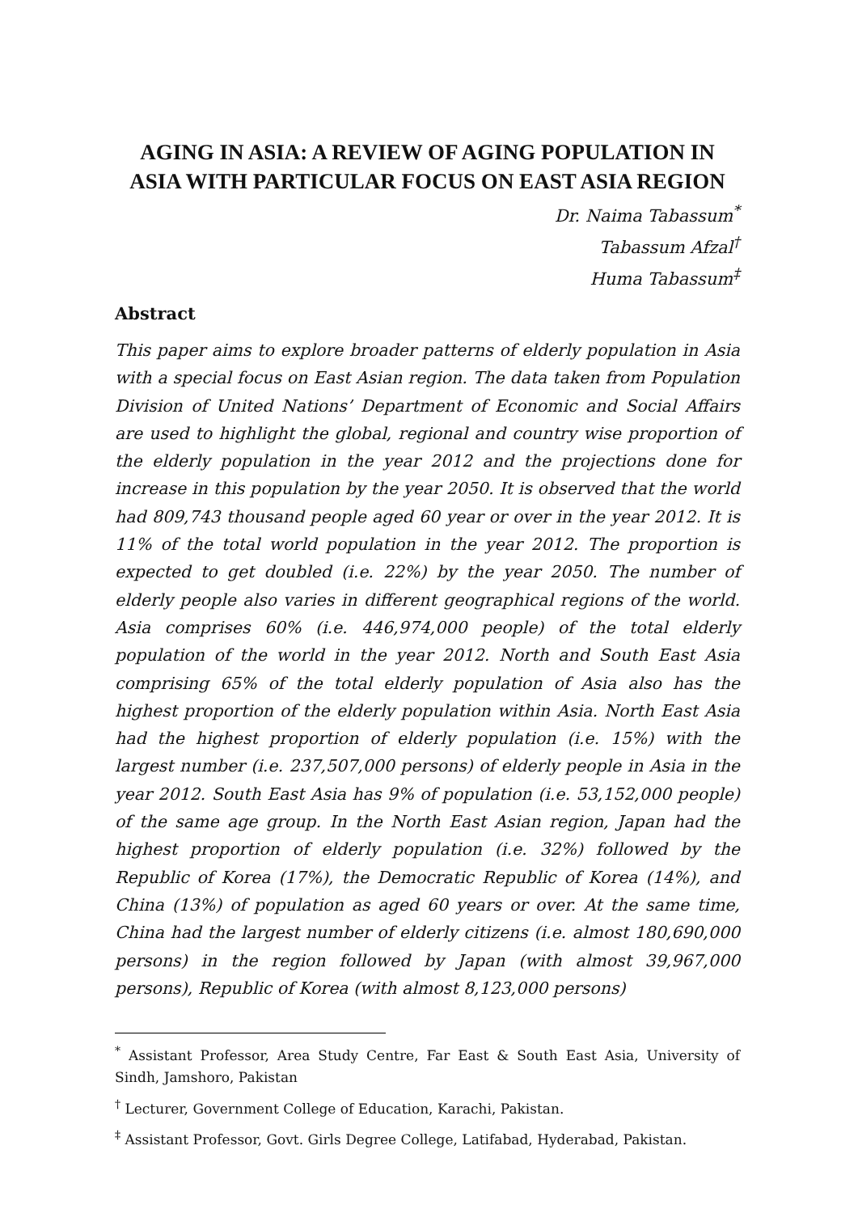AGING IN ASIA: A REVIEW OF AGING POPULATION IN ASIA WITH PARTICULAR FOCUS ON EAST ASIA REGION
Dr. Naima Tabassum<sup>*</sup>
Tabassum Afzal<sup>†</sup>
Huma Tabassum<sup>‡</sup>
Abstract
This paper aims to explore broader patterns of elderly population in Asia with a special focus on East Asian region. The data taken from Population Division of United Nations’ Department of Economic and Social Affairs are used to highlight the global, regional and country wise proportion of the elderly population in the year 2012 and the projections done for increase in this population by the year 2050. It is observed that the world had 809,743 thousand people aged 60 year or over in the year 2012. It is 11% of the total world population in the year 2012. The proportion is expected to get doubled (i.e. 22%) by the year 2050. The number of elderly people also varies in different geographical regions of the world. Asia comprises 60% (i.e. 446,974,000 people) of the total elderly population of the world in the year 2012. North and South East Asia comprising 65% of the total elderly population of Asia also has the highest proportion of the elderly population within Asia. North East Asia had the highest proportion of elderly population (i.e. 15%) with the largest number (i.e. 237,507,000 persons) of elderly people in Asia in the year 2012. South East Asia has 9% of population (i.e. 53,152,000 people) of the same age group. In the North East Asian region, Japan had the highest proportion of elderly population (i.e. 32%) followed by the Republic of Korea (17%), the Democratic Republic of Korea (14%), and China (13%) of population as aged 60 years or over. At the same time, China had the largest number of elderly citizens (i.e. almost 180,690,000 persons) in the region followed by Japan (with almost 39,967,000 persons), Republic of Korea (with almost 8,123,000 persons)
<sup>*</sup> Assistant Professor, Area Study Centre, Far East & South East Asia, University of Sindh, Jamshoro, Pakistan
<sup>†</sup> Lecturer, Government College of Education, Karachi, Pakistan.
<sup>‡</sup> Assistant Professor, Govt. Girls Degree College, Latifabad, Hyderabad, Pakistan.